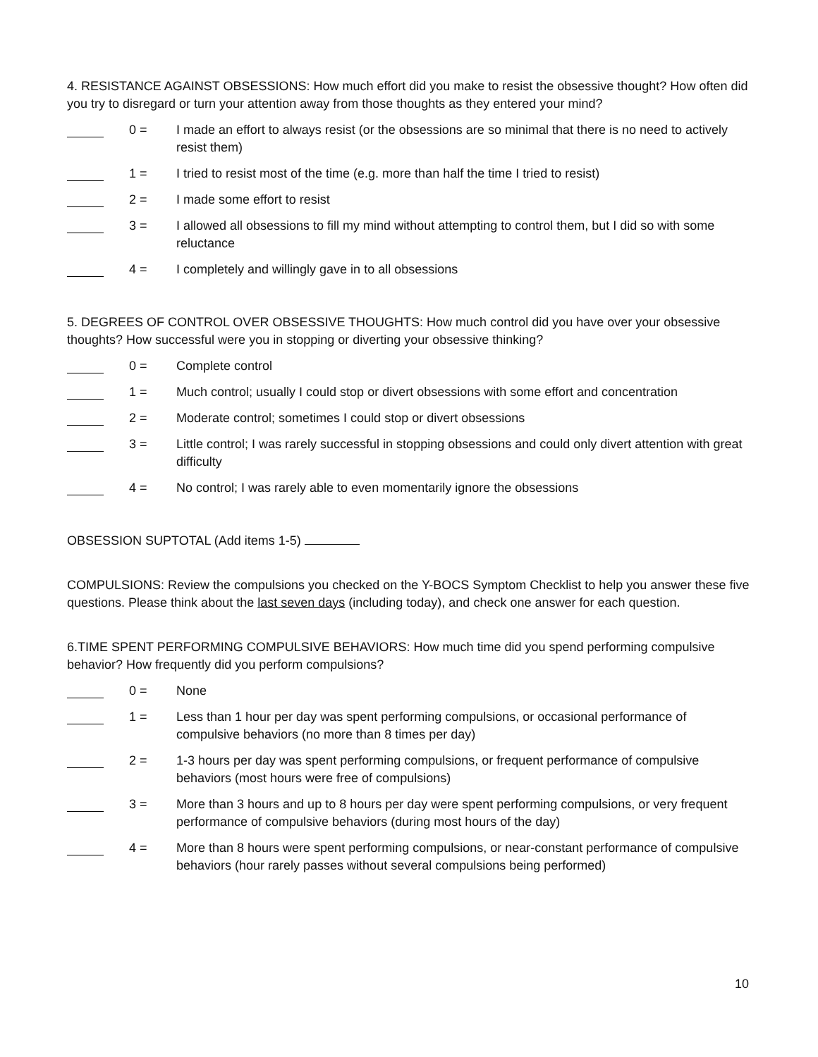4. RESISTANCE AGAINST OBSESSIONS: How much effort did you make to resist the obsessive thought? How often did you try to disregard or turn your attention away from those thoughts as they entered your mind?
0 = I made an effort to always resist (or the obsessions are so minimal that there is no need to actively resist them)
1 = I tried to resist most of the time (e.g. more than half the time I tried to resist)
2 = I made some effort to resist
3 = I allowed all obsessions to fill my mind without attempting to control them, but I did so with some reluctance
4 = I completely and willingly gave in to all obsessions
5. DEGREES OF CONTROL OVER OBSESSIVE THOUGHTS: How much control did you have over your obsessive thoughts? How successful were you in stopping or diverting your obsessive thinking?
0 = Complete control
1 = Much control; usually I could stop or divert obsessions with some effort and concentration
2 = Moderate control; sometimes I could stop or divert obsessions
3 = Little control; I was rarely successful in stopping obsessions and could only divert attention with great difficulty
4 = No control; I was rarely able to even momentarily ignore the obsessions
OBSESSION SUPTOTAL (Add items 1-5)
COMPULSIONS: Review the compulsions you checked on the Y-BOCS Symptom Checklist to help you answer these five questions. Please think about the last seven days (including today), and check one answer for each question.
6.TIME SPENT PERFORMING COMPULSIVE BEHAVIORS: How much time did you spend performing compulsive behavior? How frequently did you perform compulsions?
0 = None
1 = Less than 1 hour per day was spent performing compulsions, or occasional performance of compulsive behaviors (no more than 8 times per day)
2 = 1-3 hours per day was spent performing compulsions, or frequent performance of compulsive behaviors (most hours were free of compulsions)
3 = More than 3 hours and up to 8 hours per day were spent performing compulsions, or very frequent performance of compulsive behaviors (during most hours of the day)
4 = More than 8 hours were spent performing compulsions, or near-constant performance of compulsive behaviors (hour rarely passes without several compulsions being performed)
10